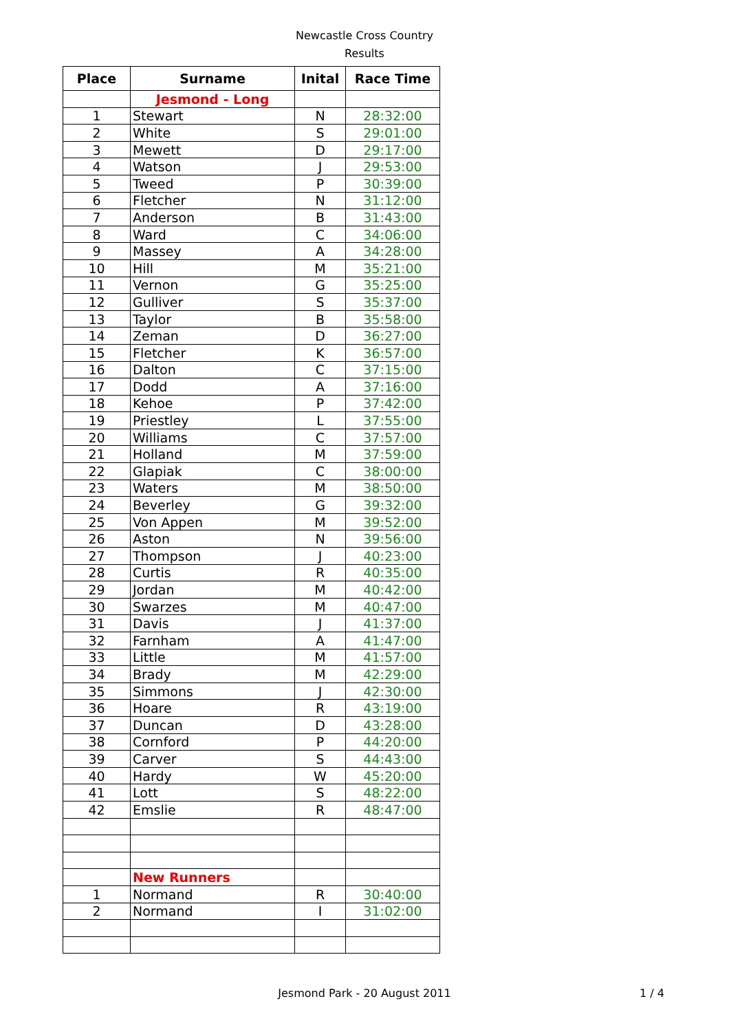Newcastle Cross Country
Results
| Place | Surname | Inital | Race Time |
| --- | --- | --- | --- |
| | Jesmond - Long | | |
| 1 | Stewart | N | 28:32:00 |
| 2 | White | S | 29:01:00 |
| 3 | Mewett | D | 29:17:00 |
| 4 | Watson | J | 29:53:00 |
| 5 | Tweed | P | 30:39:00 |
| 6 | Fletcher | N | 31:12:00 |
| 7 | Anderson | B | 31:43:00 |
| 8 | Ward | C | 34:06:00 |
| 9 | Massey | A | 34:28:00 |
| 10 | Hill | M | 35:21:00 |
| 11 | Vernon | G | 35:25:00 |
| 12 | Gulliver | S | 35:37:00 |
| 13 | Taylor | B | 35:58:00 |
| 14 | Zeman | D | 36:27:00 |
| 15 | Fletcher | K | 36:57:00 |
| 16 | Dalton | C | 37:15:00 |
| 17 | Dodd | A | 37:16:00 |
| 18 | Kehoe | P | 37:42:00 |
| 19 | Priestley | L | 37:55:00 |
| 20 | Williams | C | 37:57:00 |
| 21 | Holland | M | 37:59:00 |
| 22 | Glapiak | C | 38:00:00 |
| 23 | Waters | M | 38:50:00 |
| 24 | Beverley | G | 39:32:00 |
| 25 | Von Appen | M | 39:52:00 |
| 26 | Aston | N | 39:56:00 |
| 27 | Thompson | J | 40:23:00 |
| 28 | Curtis | R | 40:35:00 |
| 29 | Jordan | M | 40:42:00 |
| 30 | Swarzes | M | 40:47:00 |
| 31 | Davis | J | 41:37:00 |
| 32 | Farnham | A | 41:47:00 |
| 33 | Little | M | 41:57:00 |
| 34 | Brady | M | 42:29:00 |
| 35 | Simmons | J | 42:30:00 |
| 36 | Hoare | R | 43:19:00 |
| 37 | Duncan | D | 43:28:00 |
| 38 | Cornford | P | 44:20:00 |
| 39 | Carver | S | 44:43:00 |
| 40 | Hardy | W | 45:20:00 |
| 41 | Lott | S | 48:22:00 |
| 42 | Emslie | R | 48:47:00 |
| | New Runners | | |
| 1 | Normand | R | 30:40:00 |
| 2 | Normand | I | 31:02:00 |
Jesmond Park - 20 August 2011 1 / 4